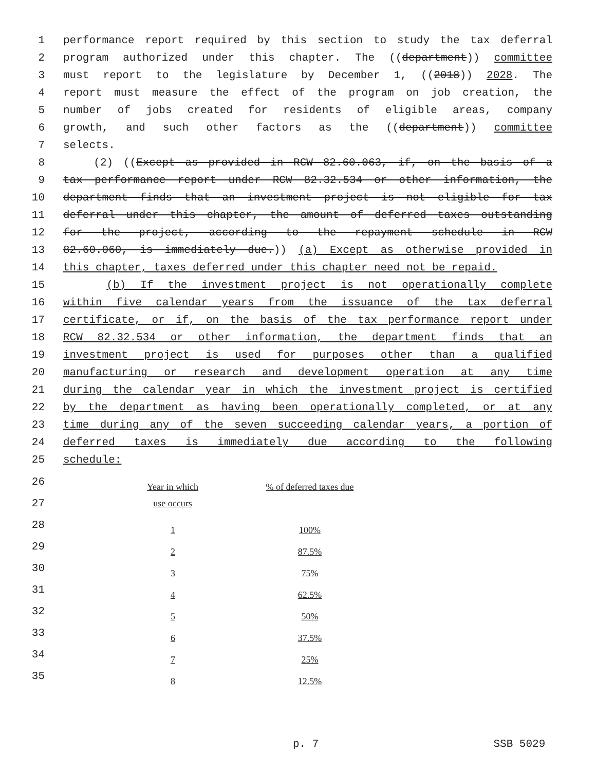1 performance report required by this section to study the tax deferral
2 program authorized under this chapter. The ((department)) committee
3 must report to the legislature by December 1, ((2018)) 2028. The
4 report must measure the effect of the program on job creation, the
5 number of jobs created for residents of eligible areas, company
6 growth, and such other factors as the ((department)) committee
7 selects.
8 (2) ((Except as provided in RCW 82.60.063, if, on the basis of a
9 tax performance report under RCW 82.32.534 or other information, the
10 department finds that an investment project is not eligible for tax
11 deferral under this chapter, the amount of deferred taxes outstanding
12 for the project, according to the repayment schedule in RCW
13 82.60.060, is immediately due.)) (a) Except as otherwise provided in
14 this chapter, taxes deferred under this chapter need not be repaid.
15 (b) If the investment project is not operationally complete
16 within five calendar years from the issuance of the tax deferral
17 certificate, or if, on the basis of the tax performance report under
18 RCW 82.32.534 or other information, the department finds that an
19 investment project is used for purposes other than a qualified
20 manufacturing or research and development operation at any time
21 during the calendar year in which the investment project is certified
22 by the department as having been operationally completed, or at any
23 time during any of the seven succeeding calendar years, a portion of
24 deferred taxes is immediately due according to the following
25 schedule:
| 26 | Year in which | % of deferred taxes due |
| 27 | use occurs | |
| 28 | 1 | 100% |
| 29 | 2 | 87.5% |
| 30 | 3 | 75% |
| 31 | 4 | 62.5% |
| 32 | 5 | 50% |
| 33 | 6 | 37.5% |
| 34 | 7 | 25% |
| 35 | 8 | 12.5% |
p. 7 SSB 5029